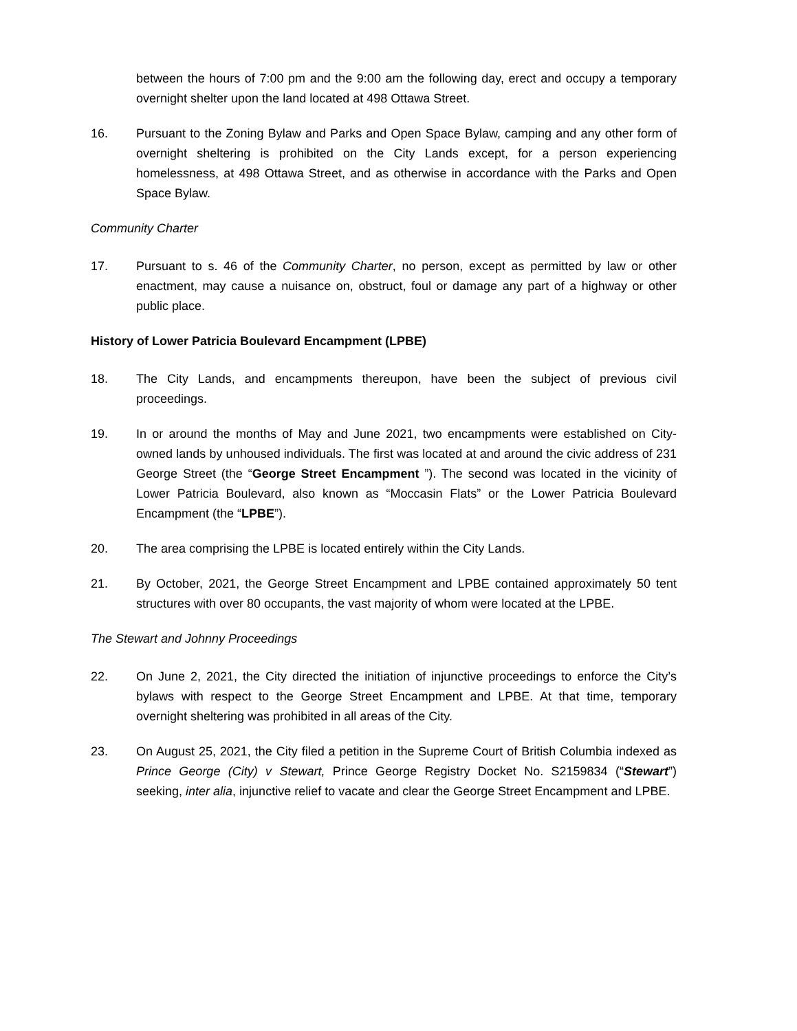between the hours of 7:00 pm and the 9:00 am the following day, erect and occupy a temporary overnight shelter upon the land located at 498 Ottawa Street.
16. Pursuant to the Zoning Bylaw and Parks and Open Space Bylaw, camping and any other form of overnight sheltering is prohibited on the City Lands except, for a person experiencing homelessness, at 498 Ottawa Street, and as otherwise in accordance with the Parks and Open Space Bylaw.
Community Charter
17. Pursuant to s. 46 of the Community Charter, no person, except as permitted by law or other enactment, may cause a nuisance on, obstruct, foul or damage any part of a highway or other public place.
History of Lower Patricia Boulevard Encampment (LPBE)
18. The City Lands, and encampments thereupon, have been the subject of previous civil proceedings.
19. In or around the months of May and June 2021, two encampments were established on City-owned lands by unhoused individuals. The first was located at and around the civic address of 231 George Street (the “George Street Encampment ”). The second was located in the vicinity of Lower Patricia Boulevard, also known as “Moccasin Flats” or the Lower Patricia Boulevard Encampment (the “LPBE”).
20. The area comprising the LPBE is located entirely within the City Lands.
21. By October, 2021, the George Street Encampment and LPBE contained approximately 50 tent structures with over 80 occupants, the vast majority of whom were located at the LPBE.
The Stewart and Johnny Proceedings
22. On June 2, 2021, the City directed the initiation of injunctive proceedings to enforce the City’s bylaws with respect to the George Street Encampment and LPBE. At that time, temporary overnight sheltering was prohibited in all areas of the City.
23. On August 25, 2021, the City filed a petition in the Supreme Court of British Columbia indexed as Prince George (City) v Stewart, Prince George Registry Docket No. S2159834 (“Stewart”) seeking, inter alia, injunctive relief to vacate and clear the George Street Encampment and LPBE.